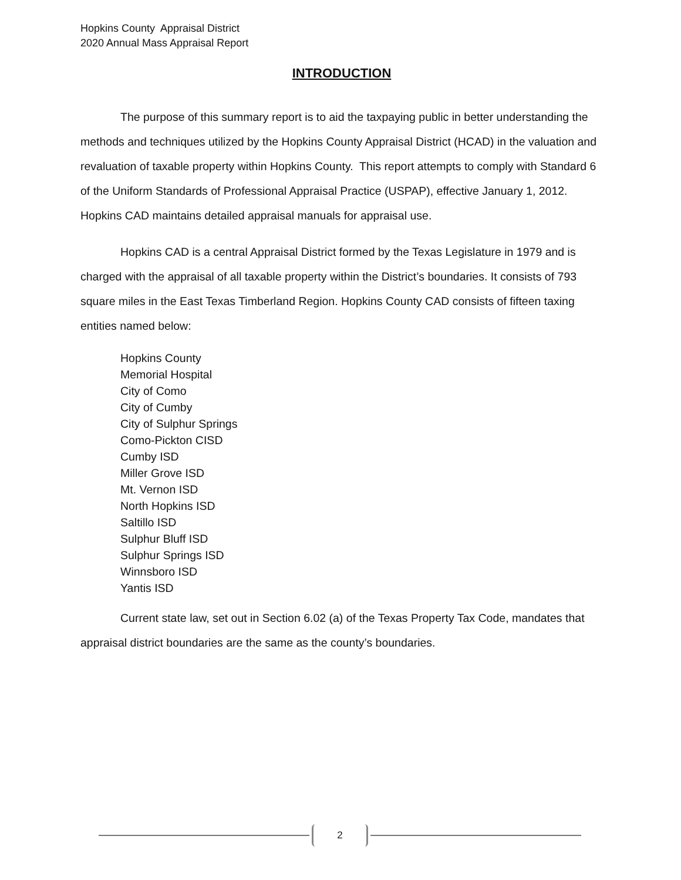Hopkins County Appraisal District
2020 Annual Mass Appraisal Report
INTRODUCTION
The purpose of this summary report is to aid the taxpaying public in better understanding the methods and techniques utilized by the Hopkins County Appraisal District (HCAD) in the valuation and revaluation of taxable property within Hopkins County. This report attempts to comply with Standard 6 of the Uniform Standards of Professional Appraisal Practice (USPAP), effective January 1, 2012. Hopkins CAD maintains detailed appraisal manuals for appraisal use.
Hopkins CAD is a central Appraisal District formed by the Texas Legislature in 1979 and is charged with the appraisal of all taxable property within the District’s boundaries. It consists of 793 square miles in the East Texas Timberland Region. Hopkins County CAD consists of fifteen taxing entities named below:
Hopkins County
Memorial Hospital
City of Como
City of Cumby
City of Sulphur Springs
Como-Pickton CISD
Cumby ISD
Miller Grove ISD
Mt. Vernon ISD
North Hopkins ISD
Saltillo ISD
Sulphur Bluff ISD
Sulphur Springs ISD
Winnsboro ISD
Yantis ISD
Current state law, set out in Section 6.02 (a) of the Texas Property Tax Code, mandates that appraisal district boundaries are the same as the county’s boundaries.
2